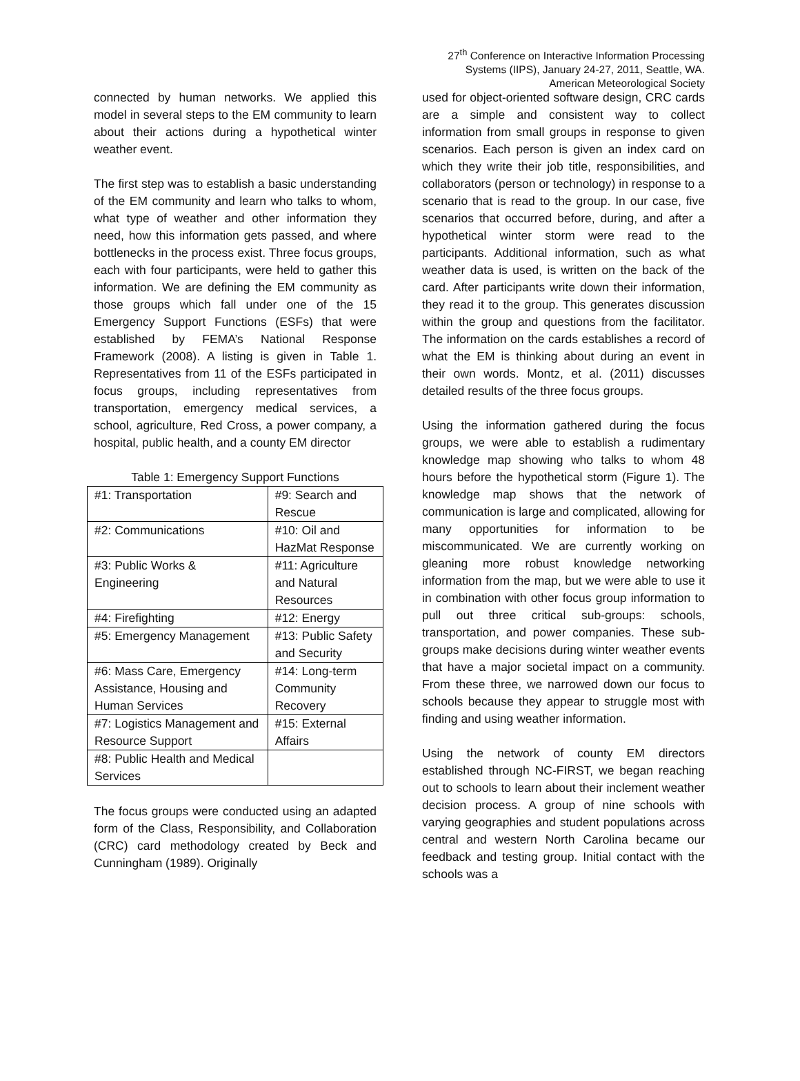27<sup>th</sup> Conference on Interactive Information Processing
Systems (IIPS), January 24-27, 2011, Seattle, WA.
American Meteorological Society
connected by human networks. We applied this model in several steps to the EM community to learn about their actions during a hypothetical winter weather event.
The first step was to establish a basic understanding of the EM community and learn who talks to whom, what type of weather and other information they need, how this information gets passed, and where bottlenecks in the process exist. Three focus groups, each with four participants, were held to gather this information. We are defining the EM community as those groups which fall under one of the 15 Emergency Support Functions (ESFs) that were established by FEMA’s National Response Framework (2008). A listing is given in Table 1. Representatives from 11 of the ESFs participated in focus groups, including representatives from transportation, emergency medical services, a school, agriculture, Red Cross, a power company, a hospital, public health, and a county EM director
Table 1: Emergency Support Functions
| #1: Transportation | #9: Search and Rescue |
| #2: Communications | #10: Oil and HazMat Response |
| #3: Public Works & Engineering | #11: Agriculture and Natural Resources |
| #4: Firefighting | #12: Energy |
| #5: Emergency Management | #13: Public Safety and Security |
| #6: Mass Care, Emergency Assistance, Housing and Human Services | #14: Long-term Community Recovery |
| #7: Logistics Management and Resource Support | #15: External Affairs |
| #8: Public Health and Medical Services | |
The focus groups were conducted using an adapted form of the Class, Responsibility, and Collaboration (CRC) card methodology created by Beck and Cunningham (1989). Originally
used for object-oriented software design, CRC cards are a simple and consistent way to collect information from small groups in response to given scenarios. Each person is given an index card on which they write their job title, responsibilities, and collaborators (person or technology) in response to a scenario that is read to the group. In our case, five scenarios that occurred before, during, and after a hypothetical winter storm were read to the participants. Additional information, such as what weather data is used, is written on the back of the card. After participants write down their information, they read it to the group. This generates discussion within the group and questions from the facilitator. The information on the cards establishes a record of what the EM is thinking about during an event in their own words. Montz, et al. (2011) discusses detailed results of the three focus groups.
Using the information gathered during the focus groups, we were able to establish a rudimentary knowledge map showing who talks to whom 48 hours before the hypothetical storm (Figure 1). The knowledge map shows that the network of communication is large and complicated, allowing for many opportunities for information to be miscommunicated. We are currently working on gleaning more robust knowledge networking information from the map, but we were able to use it in combination with other focus group information to pull out three critical sub-groups: schools, transportation, and power companies. These sub-groups make decisions during winter weather events that have a major societal impact on a community. From these three, we narrowed down our focus to schools because they appear to struggle most with finding and using weather information.
Using the network of county EM directors established through NC-FIRST, we began reaching out to schools to learn about their inclement weather decision process. A group of nine schools with varying geographies and student populations across central and western North Carolina became our feedback and testing group. Initial contact with the schools was a